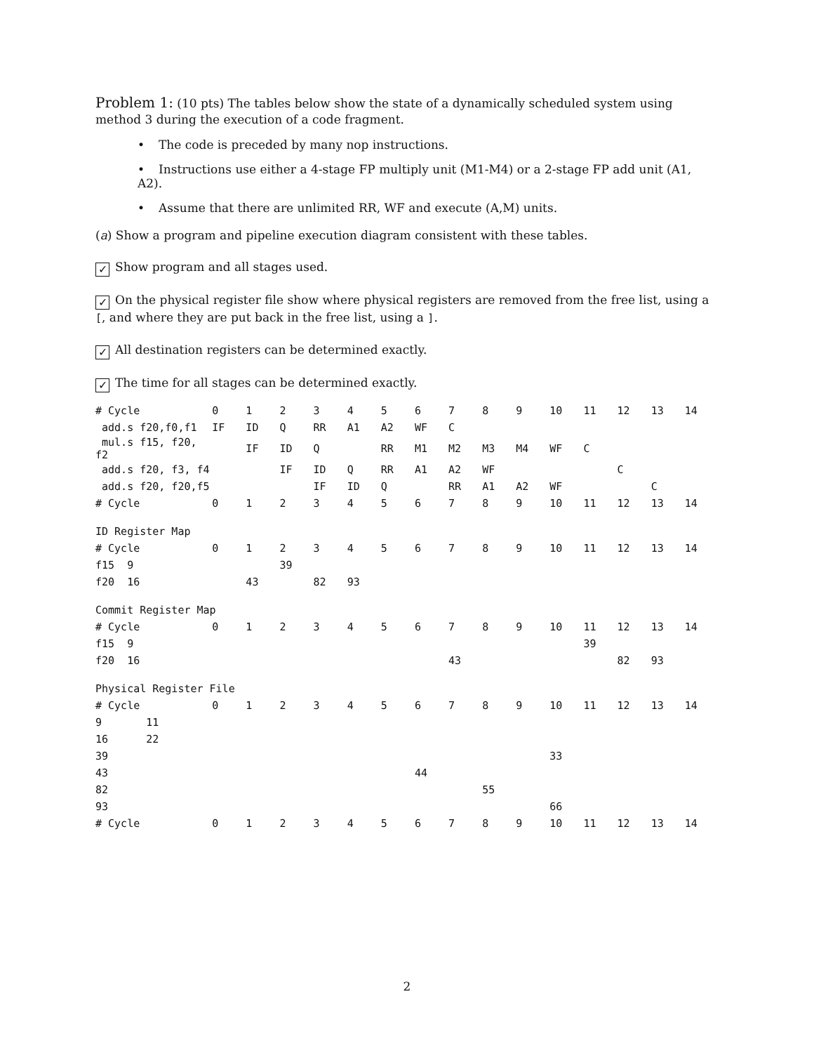Problem 1: (10 pts) The tables below show the state of a dynamically scheduled system using method 3 during the execution of a code fragment.
• The code is preceded by many nop instructions.
• Instructions use either a 4-stage FP multiply unit (M1-M4) or a 2-stage FP add unit (A1, A2).
• Assume that there are unlimited RR, WF and execute (A,M) units.
(a) Show a program and pipeline execution diagram consistent with these tables.
✓ Show program and all stages used.
✓ On the physical register file show where physical registers are removed from the free list, using a [, and where they are put back in the free list, using a ].
✓ All destination registers can be determined exactly.
✓ The time for all stages can be determined exactly.
| # Cycle | 0 | 1 | 2 | 3 | 4 | 5 | 6 | 7 | 8 | 9 | 10 | 11 | 12 | 13 | 14 |
| add.s f20,f0,f1 | IF | ID | Q | RR | A1 | A2 | WF | C | | | | | | | |
| mul.s f15, f20, f2 | | IF | ID | Q | | RR | M1 | M2 | M3 | M4 | WF | C | | | |
| add.s f20, f3, f4 | | | IF | ID | Q | RR | A1 | A2 | WF | | | | C | | |
| add.s f20, f20,f5 | | | | IF | ID | Q | | RR | A1 | A2 | WF | | | C | |
| # Cycle | 0 | 1 | 2 | 3 | 4 | 5 | 6 | 7 | 8 | 9 | 10 | 11 | 12 | 13 | 14 |
| ID Register Map | | | | | | | | | | | | | | | |
| # Cycle | 0 | 1 | 2 | 3 | 4 | 5 | 6 | 7 | 8 | 9 | 10 | 11 | 12 | 13 | 14 |
| f15 9 | | | 39 | | | | | | | | | | | | |
| f20 16 | | 43 | | 82 | 93 | | | | | | | | | | |
| Commit Register Map | | | | | | | | | | | | | | | |
| # Cycle | 0 | 1 | 2 | 3 | 4 | 5 | 6 | 7 | 8 | 9 | 10 | 11 | 12 | 13 | 14 |
| f15 9 | | | | | | | | | | | | 39 | | | |
| f20 16 | | | | | | | | 43 | | | | | 82 | 93 | |
| Physical Register File | | | | | | | | | | | | | | | |
| # Cycle | 0 | 1 | 2 | 3 | 4 | 5 | 6 | 7 | 8 | 9 | 10 | 11 | 12 | 13 | 14 |
| 9 11 | | | | | | | | | | | | | | | |
| 16 22 | | | | | | | | | | | | | | | |
| 39 | | | | | | | | | | | 33 | | | | |
| 43 | | | | | | | 44 | | | | | | | | |
| 82 | | | | | | | | | 55 | | | | | | |
| 93 | | | | | | | | | | | 66 | | | | |
| # Cycle | 0 | 1 | 2 | 3 | 4 | 5 | 6 | 7 | 8 | 9 | 10 | 11 | 12 | 13 | 14 |
2